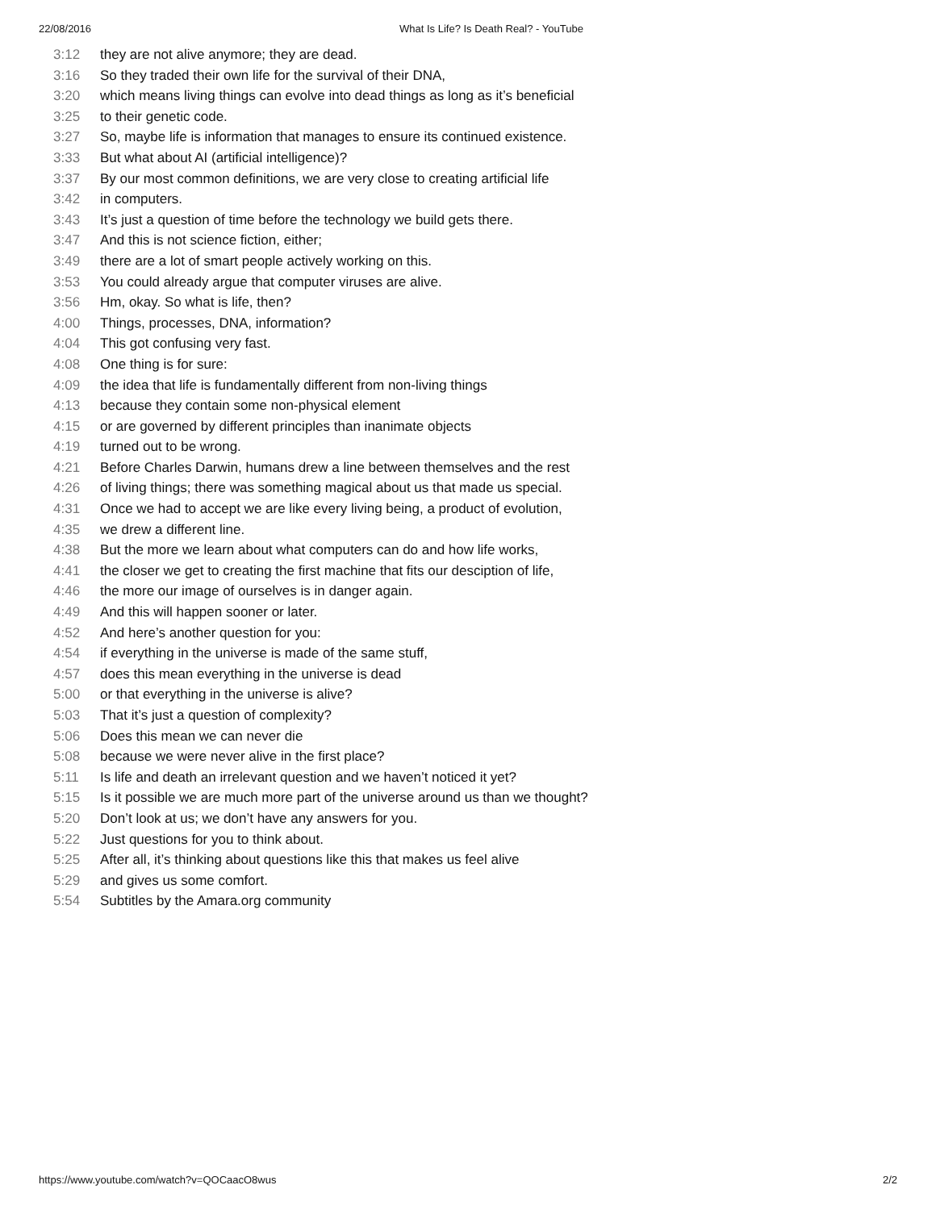22/08/2016 What Is Life? Is Death Real? - YouTube
3:12 they are not alive anymore; they are dead.
3:16 So they traded their own life for the survival of their DNA,
3:20 which means living things can evolve into dead things as long as it’s beneficial
3:25 to their genetic code.
3:27 So, maybe life is information that manages to ensure its continued existence.
3:33 But what about AI (artificial intelligence)?
3:37 By our most common definitions, we are very close to creating artificial life
3:42 in computers.
3:43 It’s just a question of time before the technology we build gets there.
3:47 And this is not science fiction, either;
3:49 there are a lot of smart people actively working on this.
3:53 You could already argue that computer viruses are alive.
3:56 Hm, okay. So what is life, then?
4:00 Things, processes, DNA, information?
4:04 This got confusing very fast.
4:08 One thing is for sure:
4:09 the idea that life is fundamentally different from non-living things
4:13 because they contain some non-physical element
4:15 or are governed by different principles than inanimate objects
4:19 turned out to be wrong.
4:21 Before Charles Darwin, humans drew a line between themselves and the rest
4:26 of living things; there was something magical about us that made us special.
4:31 Once we had to accept we are like every living being, a product of evolution,
4:35 we drew a different line.
4:38 But the more we learn about what computers can do and how life works,
4:41 the closer we get to creating the first machine that fits our desciption of life,
4:46 the more our image of ourselves is in danger again.
4:49 And this will happen sooner or later.
4:52 And here’s another question for you:
4:54 if everything in the universe is made of the same stuff,
4:57 does this mean everything in the universe is dead
5:00 or that everything in the universe is alive?
5:03 That it’s just a question of complexity?
5:06 Does this mean we can never die
5:08 because we were never alive in the first place?
5:11 Is life and death an irrelevant question and we haven’t noticed it yet?
5:15 Is it possible we are much more part of the universe around us than we thought?
5:20 Don’t look at us; we don’t have any answers for you.
5:22 Just questions for you to think about.
5:25 After all, it’s thinking about questions like this that makes us feel alive
5:29 and gives us some comfort.
5:54 Subtitles by the Amara.org community
https://www.youtube.com/watch?v=QOCaacO8wus 2/2